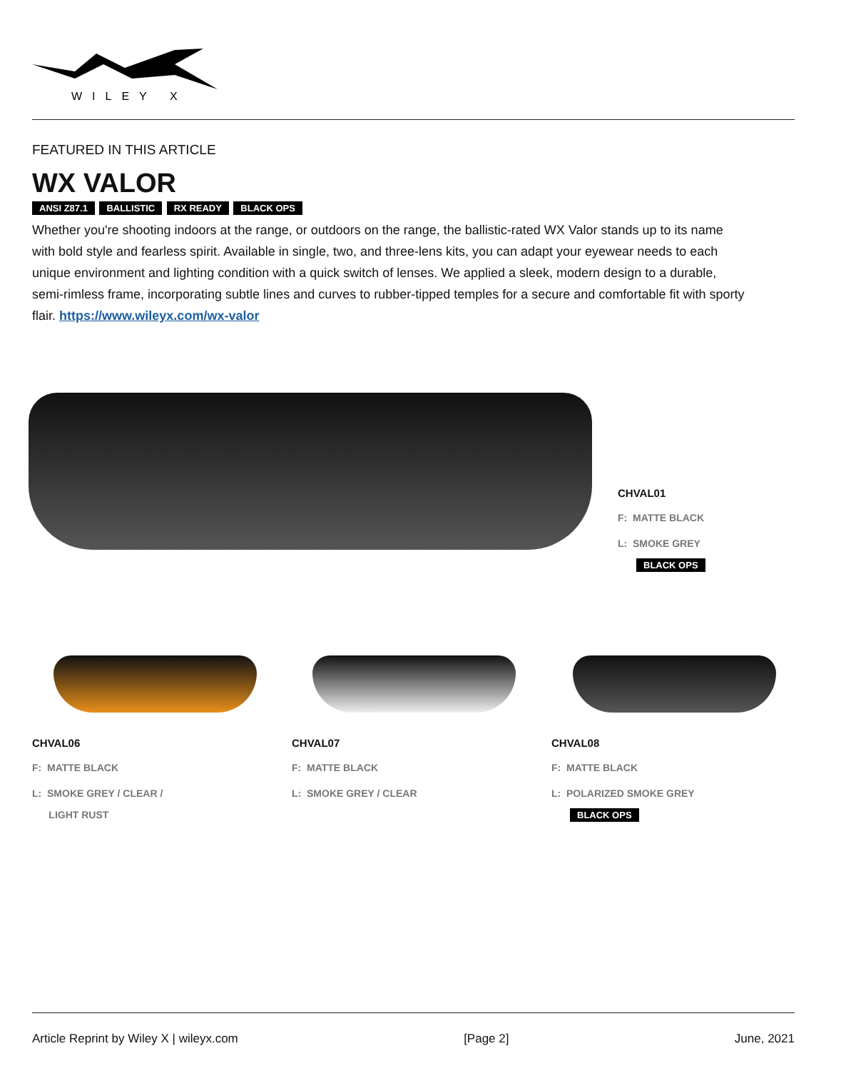WILEY X
FEATURED IN THIS ARTICLE
WX VALOR
ANSI Z87.1 BALLISTIC RX READY BLACK OPS
Whether you're shooting indoors at the range, or outdoors on the range, the ballistic-rated WX Valor stands up to its name with bold style and fearless spirit. Available in single, two, and three-lens kits, you can adapt your eyewear needs to each unique environment and lighting condition with a quick switch of lenses. We applied a sleek, modern design to a durable, semi-rimless frame, incorporating subtle lines and curves to rubber-tipped temples for a secure and comfortable fit with sporty flair. https://www.wileyx.com/wx-valor
CHVAL01
F: MATTE BLACK
L: SMOKE GREY
BLACK OPS
CHVAL06
F: MATTE BLACK
L: SMOKE GREY / CLEAR /
LIGHT RUST
CHVAL07
F: MATTE BLACK
L: SMOKE GREY / CLEAR
CHVAL08
F: MATTE BLACK
L: POLARIZED SMOKE GREY
BLACK OPS
Article Reprint by Wiley X | wileyx.com [Page 2] June, 2021